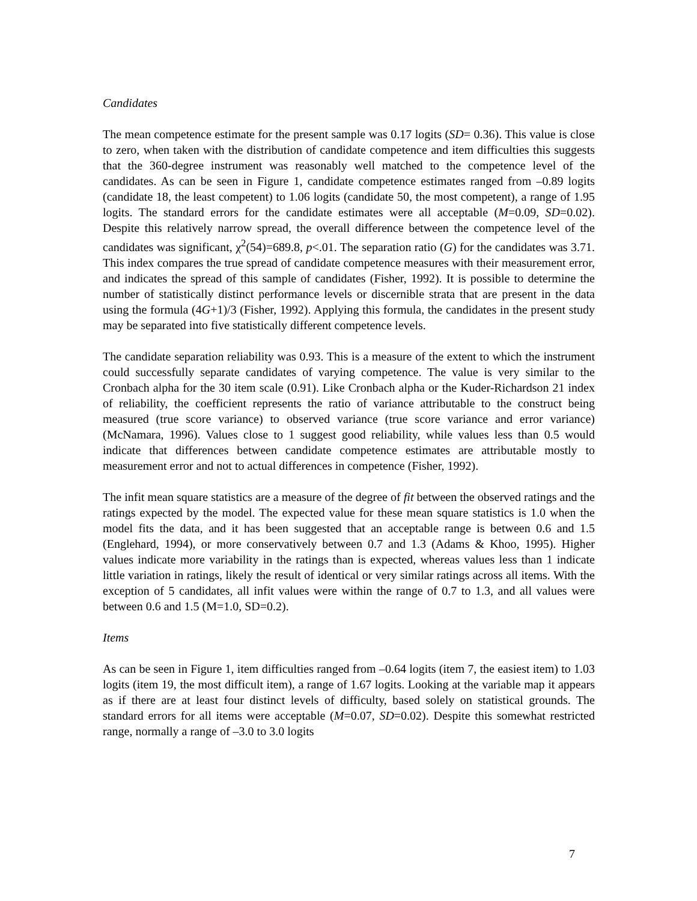Candidates
The mean competence estimate for the present sample was 0.17 logits (SD= 0.36). This value is close to zero, when taken with the distribution of candidate competence and item difficulties this suggests that the 360-degree instrument was reasonably well matched to the competence level of the candidates. As can be seen in Figure 1, candidate competence estimates ranged from –0.89 logits (candidate 18, the least competent) to 1.06 logits (candidate 50, the most competent), a range of 1.95 logits. The standard errors for the candidate estimates were all acceptable (M=0.09, SD=0.02). Despite this relatively narrow spread, the overall difference between the competence level of the candidates was significant, χ<sup>2</sup>(54)=689.8, p<.01. The separation ratio (G) for the candidates was 3.71. This index compares the true spread of candidate competence measures with their measurement error, and indicates the spread of this sample of candidates (Fisher, 1992). It is possible to determine the number of statistically distinct performance levels or discernible strata that are present in the data using the formula (4G+1)/3 (Fisher, 1992). Applying this formula, the candidates in the present study may be separated into five statistically different competence levels.
The candidate separation reliability was 0.93. This is a measure of the extent to which the instrument could successfully separate candidates of varying competence. The value is very similar to the Cronbach alpha for the 30 item scale (0.91). Like Cronbach alpha or the Kuder-Richardson 21 index of reliability, the coefficient represents the ratio of variance attributable to the construct being measured (true score variance) to observed variance (true score variance and error variance) (McNamara, 1996). Values close to 1 suggest good reliability, while values less than 0.5 would indicate that differences between candidate competence estimates are attributable mostly to measurement error and not to actual differences in competence (Fisher, 1992).
The infit mean square statistics are a measure of the degree of fit between the observed ratings and the ratings expected by the model. The expected value for these mean square statistics is 1.0 when the model fits the data, and it has been suggested that an acceptable range is between 0.6 and 1.5 (Englehard, 1994), or more conservatively between 0.7 and 1.3 (Adams & Khoo, 1995). Higher values indicate more variability in the ratings than is expected, whereas values less than 1 indicate little variation in ratings, likely the result of identical or very similar ratings across all items. With the exception of 5 candidates, all infit values were within the range of 0.7 to 1.3, and all values were between 0.6 and 1.5 (M=1.0, SD=0.2).
Items
As can be seen in Figure 1, item difficulties ranged from –0.64 logits (item 7, the easiest item) to 1.03 logits (item 19, the most difficult item), a range of 1.67 logits. Looking at the variable map it appears as if there are at least four distinct levels of difficulty, based solely on statistical grounds. The standard errors for all items were acceptable (M=0.07, SD=0.02). Despite this somewhat restricted range, normally a range of –3.0 to 3.0 logits
7